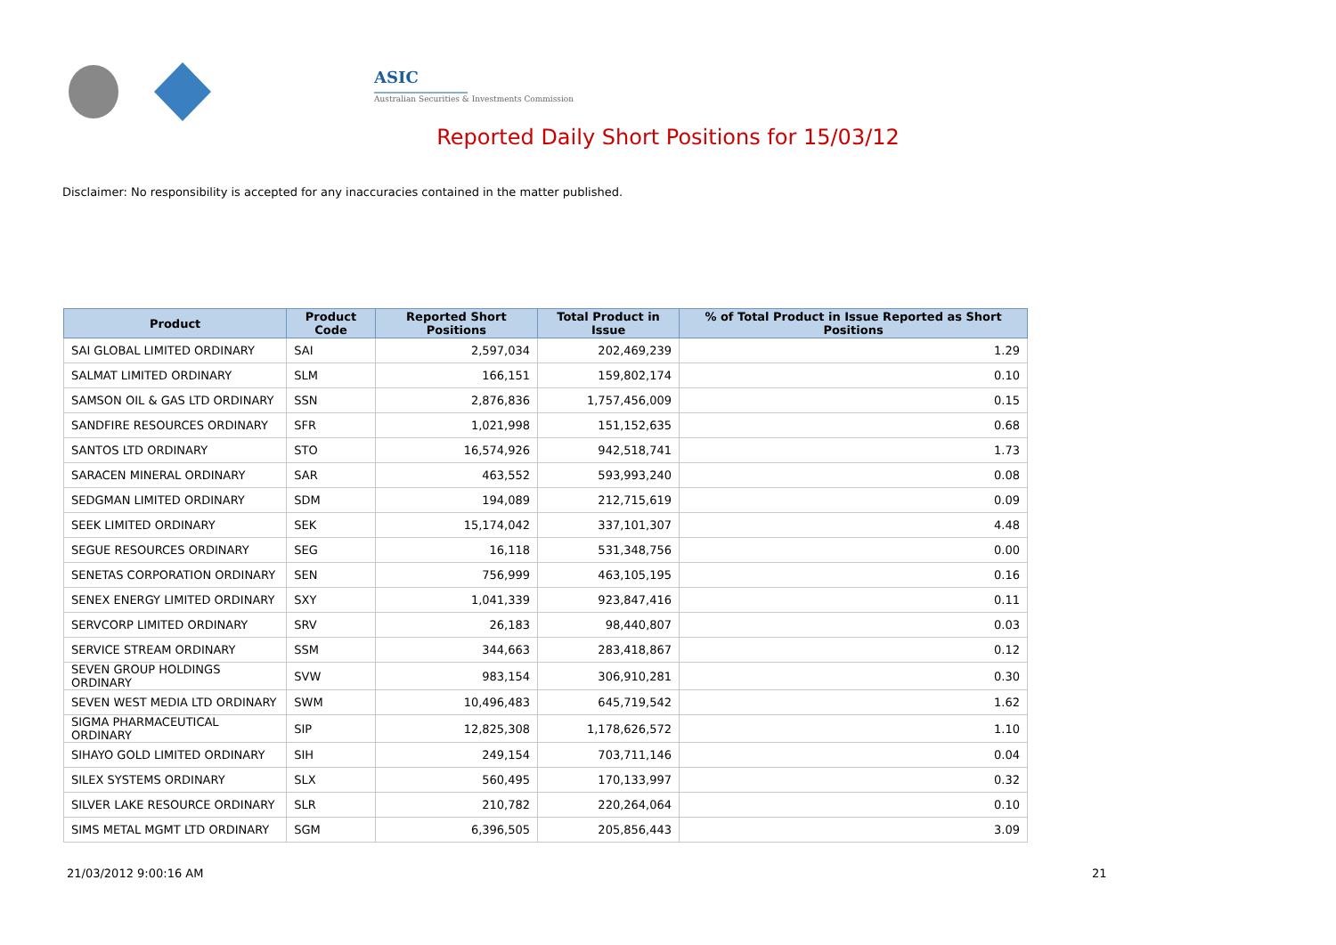ASIC
Australian Securities & Investments Commission
Reported Daily Short Positions for 15/03/12
Disclaimer: No responsibility is accepted for any inaccuracies contained in the matter published.
| Product | Product Code | Reported Short Positions | Total Product in Issue | % of Total Product in Issue Reported as Short Positions |
| --- | --- | --- | --- | --- |
| SAI GLOBAL LIMITED ORDINARY | SAI | 2,597,034 | 202,469,239 | 1.29 |
| SALMAT LIMITED ORDINARY | SLM | 166,151 | 159,802,174 | 0.10 |
| SAMSON OIL & GAS LTD ORDINARY | SSN | 2,876,836 | 1,757,456,009 | 0.15 |
| SANDFIRE RESOURCES ORDINARY | SFR | 1,021,998 | 151,152,635 | 0.68 |
| SANTOS LTD ORDINARY | STO | 16,574,926 | 942,518,741 | 1.73 |
| SARACEN MINERAL ORDINARY | SAR | 463,552 | 593,993,240 | 0.08 |
| SEDGMAN LIMITED ORDINARY | SDM | 194,089 | 212,715,619 | 0.09 |
| SEEK LIMITED ORDINARY | SEK | 15,174,042 | 337,101,307 | 4.48 |
| SEGUE RESOURCES ORDINARY | SEG | 16,118 | 531,348,756 | 0.00 |
| SENETAS CORPORATION ORDINARY | SEN | 756,999 | 463,105,195 | 0.16 |
| SENEX ENERGY LIMITED ORDINARY | SXY | 1,041,339 | 923,847,416 | 0.11 |
| SERVCORP LIMITED ORDINARY | SRV | 26,183 | 98,440,807 | 0.03 |
| SERVICE STREAM ORDINARY | SSM | 344,663 | 283,418,867 | 0.12 |
| SEVEN GROUP HOLDINGS ORDINARY | SVW | 983,154 | 306,910,281 | 0.30 |
| SEVEN WEST MEDIA LTD ORDINARY | SWM | 10,496,483 | 645,719,542 | 1.62 |
| SIGMA PHARMACEUTICAL ORDINARY | SIP | 12,825,308 | 1,178,626,572 | 1.10 |
| SIHAYO GOLD LIMITED ORDINARY | SIH | 249,154 | 703,711,146 | 0.04 |
| SILEX SYSTEMS ORDINARY | SLX | 560,495 | 170,133,997 | 0.32 |
| SILVER LAKE RESOURCE ORDINARY | SLR | 210,782 | 220,264,064 | 0.10 |
| SIMS METAL MGMT LTD ORDINARY | SGM | 6,396,505 | 205,856,443 | 3.09 |
21/03/2012 9:00:16 AM 21